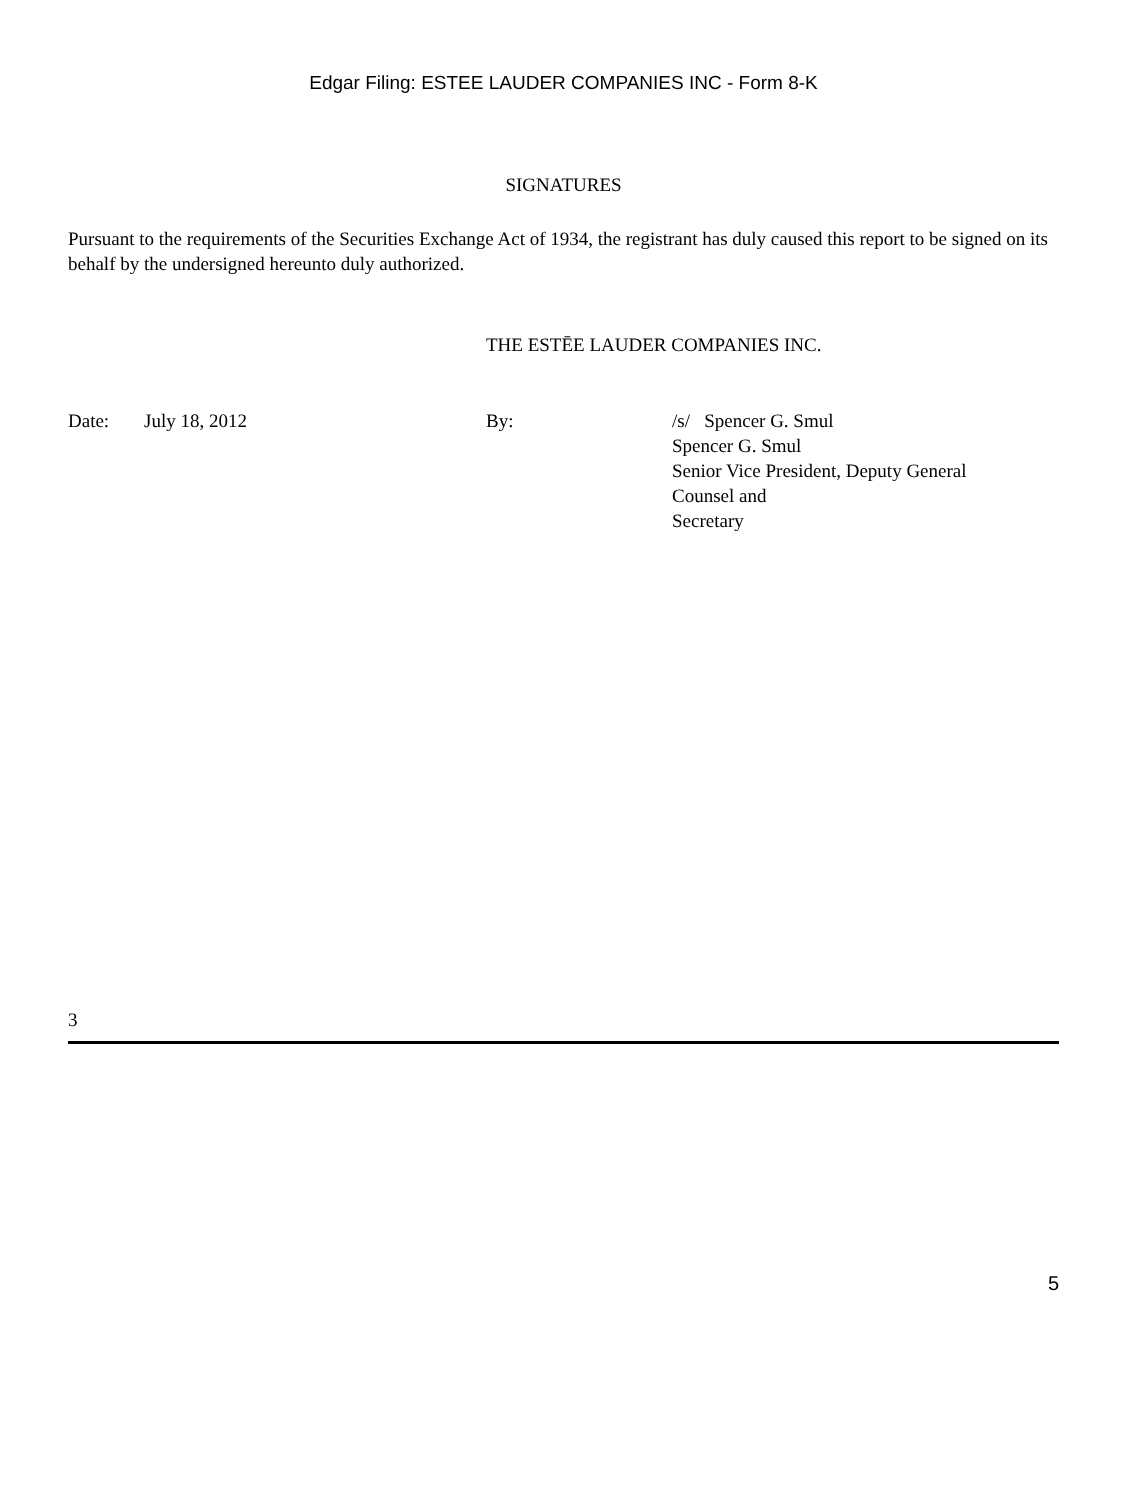Edgar Filing: ESTEE LAUDER COMPANIES INC - Form 8-K
SIGNATURES
Pursuant to the requirements of the Securities Exchange Act of 1934, the registrant has duly caused this report to be signed on its behalf by the undersigned hereunto duly authorized.
THE ESTĒE LAUDER COMPANIES INC.
| Date: | July 18, 2012 | By: | /s/ Spencer G. Smul Spencer G. Smul Senior Vice President, Deputy General Counsel and Secretary |
3
5